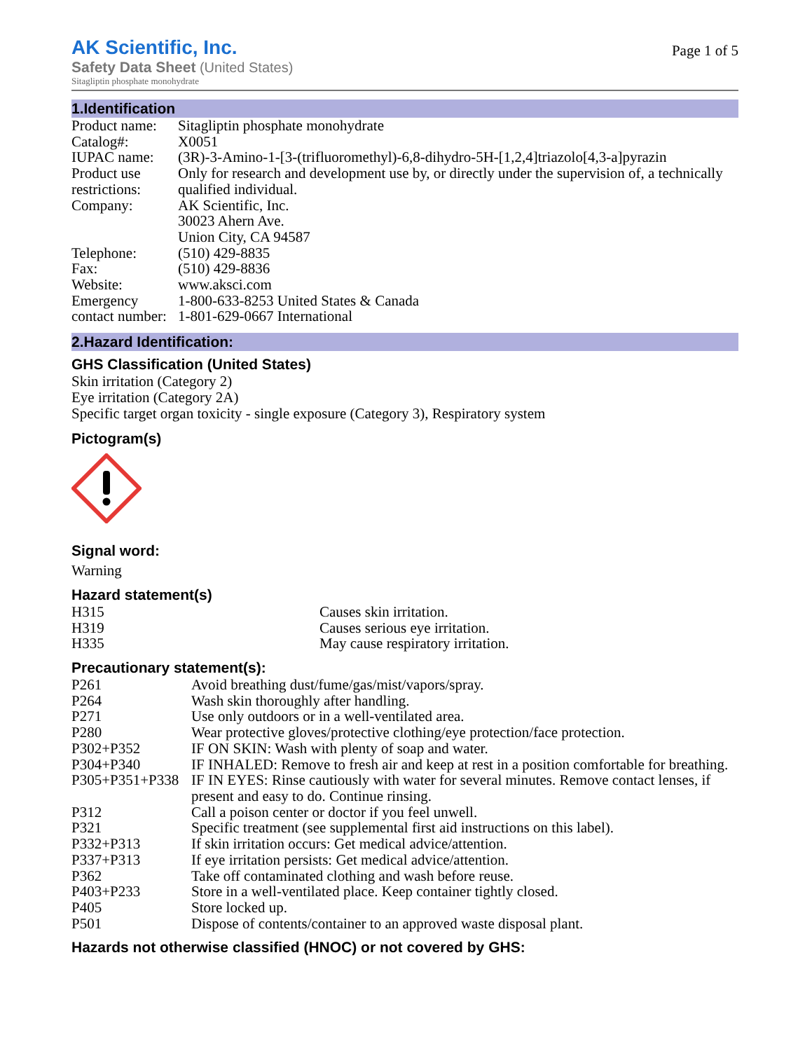AK Scientific, Inc.
Safety Data Sheet (United States)
Sitagliptin phosphate monohydrate
Page 1 of 5
1.Identification
| Product name: | Sitagliptin phosphate monohydrate |
| Catalog#: | X0051 |
| IUPAC name: | (3R)-3-Amino-1-[3-(trifluoromethyl)-6,8-dihydro-5H-[1,2,4]triazolo[4,3-a]pyrazin |
| Product use restrictions: | Only for research and development use by, or directly under the supervision of, a technically qualified individual. |
| Company: | AK Scientific, Inc. 30023 Ahern Ave. Union City, CA 94587 |
| Telephone: | (510) 429-8835 |
| Fax: | (510) 429-8836 |
| Website: | www.aksci.com |
| Emergency contact number: | 1-800-633-8253 United States & Canada 1-801-629-0667 International |
2.Hazard Identification:
GHS Classification (United States)
Skin irritation (Category 2)
Eye irritation (Category 2A)
Specific target organ toxicity - single exposure (Category 3), Respiratory system
Pictogram(s)
Signal word:
Warning
Hazard statement(s)
| H315 | Causes skin irritation. |
| H319 | Causes serious eye irritation. |
| H335 | May cause respiratory irritation. |
Precautionary statement(s):
| P261 | Avoid breathing dust/fume/gas/mist/vapors/spray. |
| P264 | Wash skin thoroughly after handling. |
| P271 | Use only outdoors or in a well-ventilated area. |
| P280 | Wear protective gloves/protective clothing/eye protection/face protection. |
| P302+P352 | IF ON SKIN: Wash with plenty of soap and water. |
| P304+P340 | IF INHALED: Remove to fresh air and keep at rest in a position comfortable for breathing. |
| P305+P351+P338 | IF IN EYES: Rinse cautiously with water for several minutes. Remove contact lenses, if present and easy to do. Continue rinsing. |
| P312 | Call a poison center or doctor if you feel unwell. |
| P321 | Specific treatment (see supplemental first aid instructions on this label). |
| P332+P313 | If skin irritation occurs: Get medical advice/attention. |
| P337+P313 | If eye irritation persists: Get medical advice/attention. |
| P362 | Take off contaminated clothing and wash before reuse. |
| P403+P233 | Store in a well-ventilated place. Keep container tightly closed. |
| P405 | Store locked up. |
| P501 | Dispose of contents/container to an approved waste disposal plant. |
Hazards not otherwise classified (HNOC) or not covered by GHS: